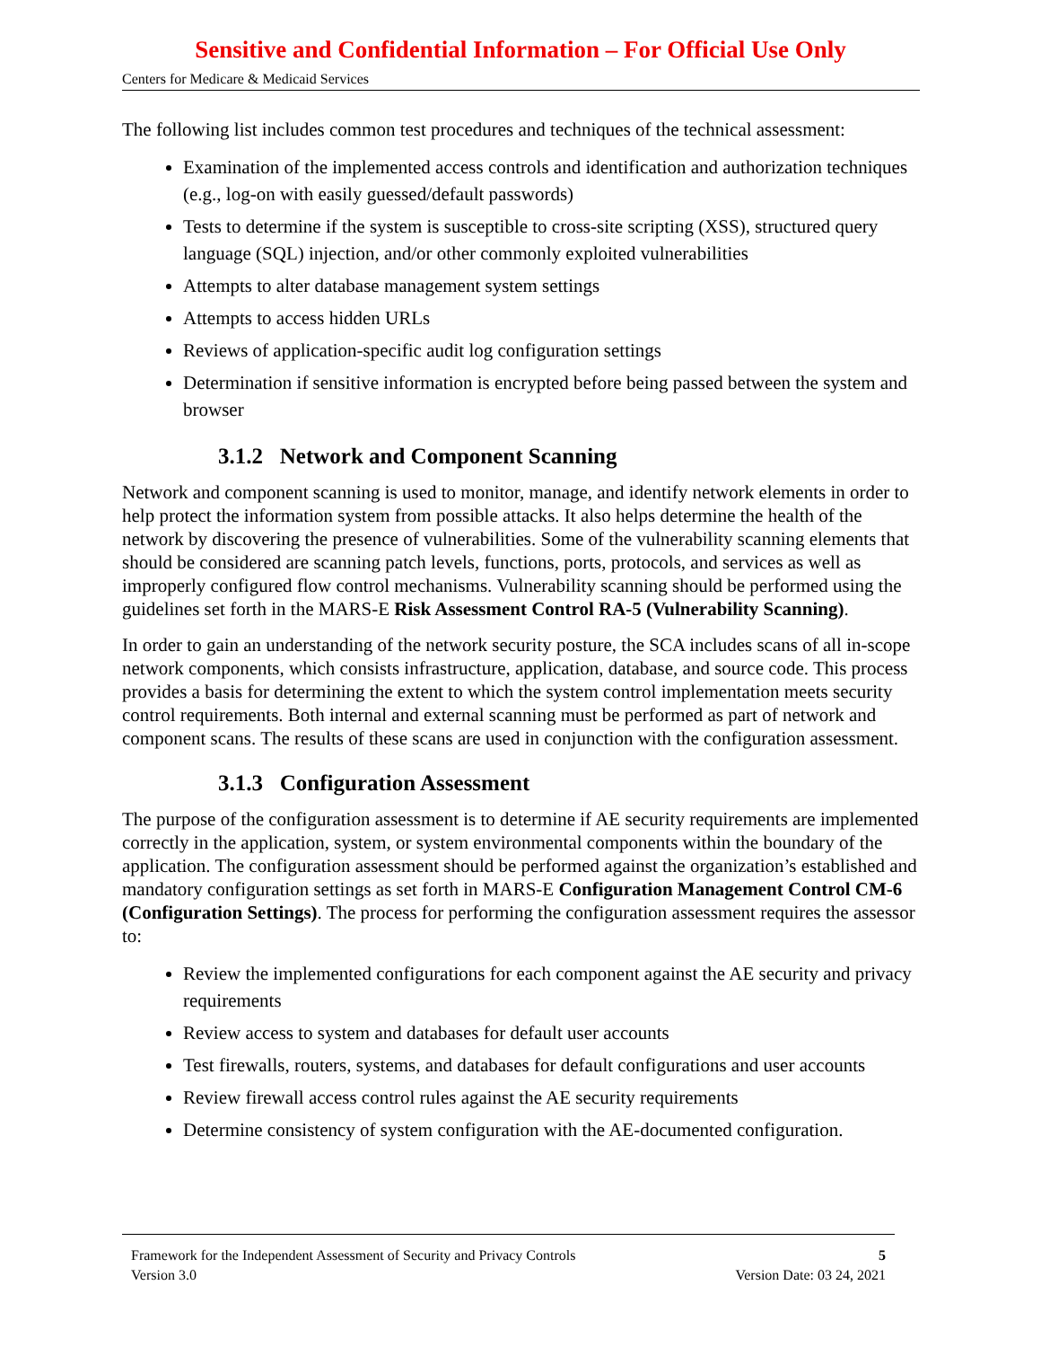Sensitive and Confidential Information – For Official Use Only
Centers for Medicare & Medicaid Services
The following list includes common test procedures and techniques of the technical assessment:
Examination of the implemented access controls and identification and authorization techniques (e.g., log-on with easily guessed/default passwords)
Tests to determine if the system is susceptible to cross-site scripting (XSS), structured query language (SQL) injection, and/or other commonly exploited vulnerabilities
Attempts to alter database management system settings
Attempts to access hidden URLs
Reviews of application-specific audit log configuration settings
Determination if sensitive information is encrypted before being passed between the system and browser
3.1.2 Network and Component Scanning
Network and component scanning is used to monitor, manage, and identify network elements in order to help protect the information system from possible attacks. It also helps determine the health of the network by discovering the presence of vulnerabilities. Some of the vulnerability scanning elements that should be considered are scanning patch levels, functions, ports, protocols, and services as well as improperly configured flow control mechanisms. Vulnerability scanning should be performed using the guidelines set forth in the MARS-E Risk Assessment Control RA-5 (Vulnerability Scanning).
In order to gain an understanding of the network security posture, the SCA includes scans of all in-scope network components, which consists infrastructure, application, database, and source code. This process provides a basis for determining the extent to which the system control implementation meets security control requirements. Both internal and external scanning must be performed as part of network and component scans. The results of these scans are used in conjunction with the configuration assessment.
3.1.3 Configuration Assessment
The purpose of the configuration assessment is to determine if AE security requirements are implemented correctly in the application, system, or system environmental components within the boundary of the application. The configuration assessment should be performed against the organization’s established and mandatory configuration settings as set forth in MARS-E Configuration Management Control CM-6 (Configuration Settings). The process for performing the configuration assessment requires the assessor to:
Review the implemented configurations for each component against the AE security and privacy requirements
Review access to system and databases for default user accounts
Test firewalls, routers, systems, and databases for default configurations and user accounts
Review firewall access control rules against the AE security requirements
Determine consistency of system configuration with the AE-documented configuration.
Framework for the Independent Assessment of Security and Privacy Controls 5
Version 3.0 Version Date: 03 24, 2021